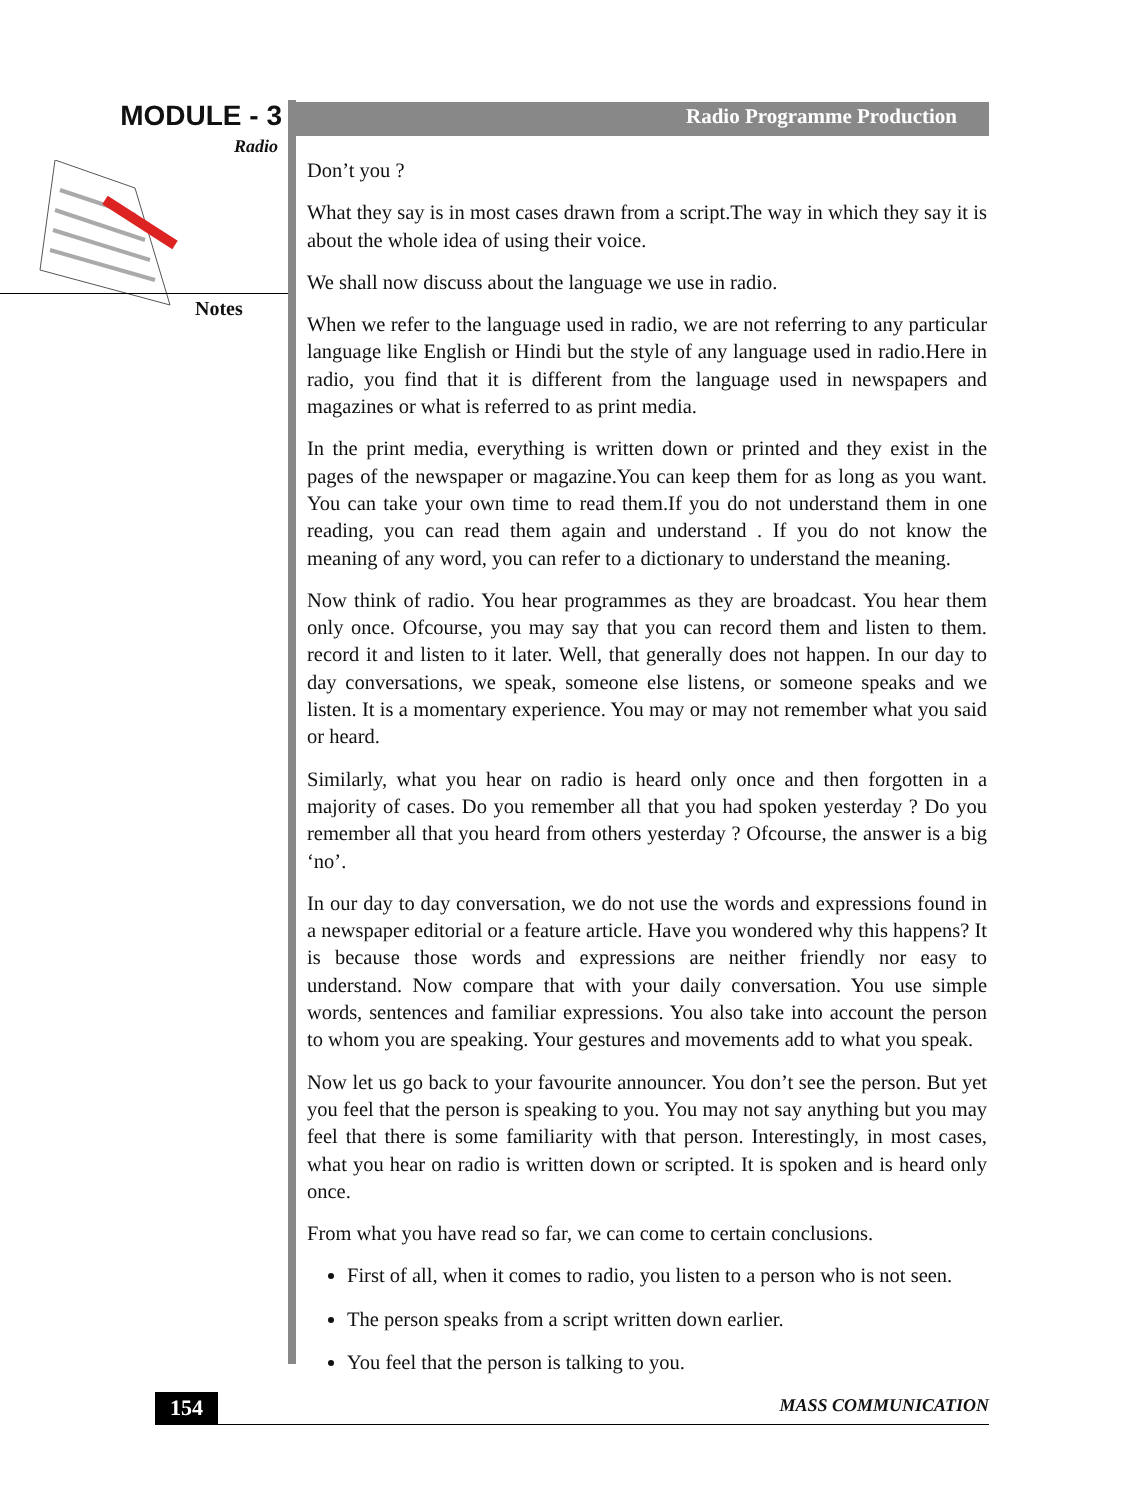MODULE - 3
Radio
Notes
Radio Programme Production
Don’t you ?
What they say is in most cases drawn from a script.The way in which they say it is about the whole idea of using their voice.
We shall now discuss about the language we use in radio.
When we refer to the language used in radio, we are not referring to any particular language like English or Hindi but the style of any language used in radio.Here in radio, you find that it is different from the language used in newspapers and magazines or what is referred to as print media.
In the print media, everything is written down or printed and they exist in the pages of the newspaper or magazine.You can keep them for as long as you want. You can take your own time to read them.If you do not understand them in one reading, you can read them again and understand . If you do not know the meaning of any word, you can refer to a dictionary to understand the meaning.
Now think of radio. You hear programmes as they are broadcast. You hear them only once. Ofcourse, you may say that you can record them and listen to them. record it and listen to it later. Well, that generally does not happen. In our day to day conversations, we speak, someone else listens, or someone speaks and we listen. It is a momentary experience. You may or may not remember what you said or heard.
Similarly, what you hear on radio is heard only once and then forgotten in a majority of cases. Do you remember all that you had spoken yesterday ? Do you remember all that you heard from others yesterday ? Ofcourse, the answer is a big ‘no’.
In our day to day conversation, we do not use the words and expressions found in a newspaper editorial or a feature article. Have you wondered why this happens? It is because those words and expressions are neither friendly nor easy to understand. Now compare that with your daily conversation. You use simple words, sentences and familiar expressions. You also take into account the person to whom you are speaking. Your gestures and movements add to what you speak.
Now let us go back to your favourite announcer. You don’t see the person. But yet you feel that the person is speaking to you. You may not say anything but you may feel that there is some familiarity with that person. Interestingly, in most cases, what you hear on radio is written down or scripted. It is spoken and is heard only once.
From what you have read so far, we can come to certain conclusions.
First of all, when it comes to radio, you listen to a person who is not seen.
The person speaks from a script written down earlier.
You feel that the person is talking to you.
154 MASS COMMUNICATION